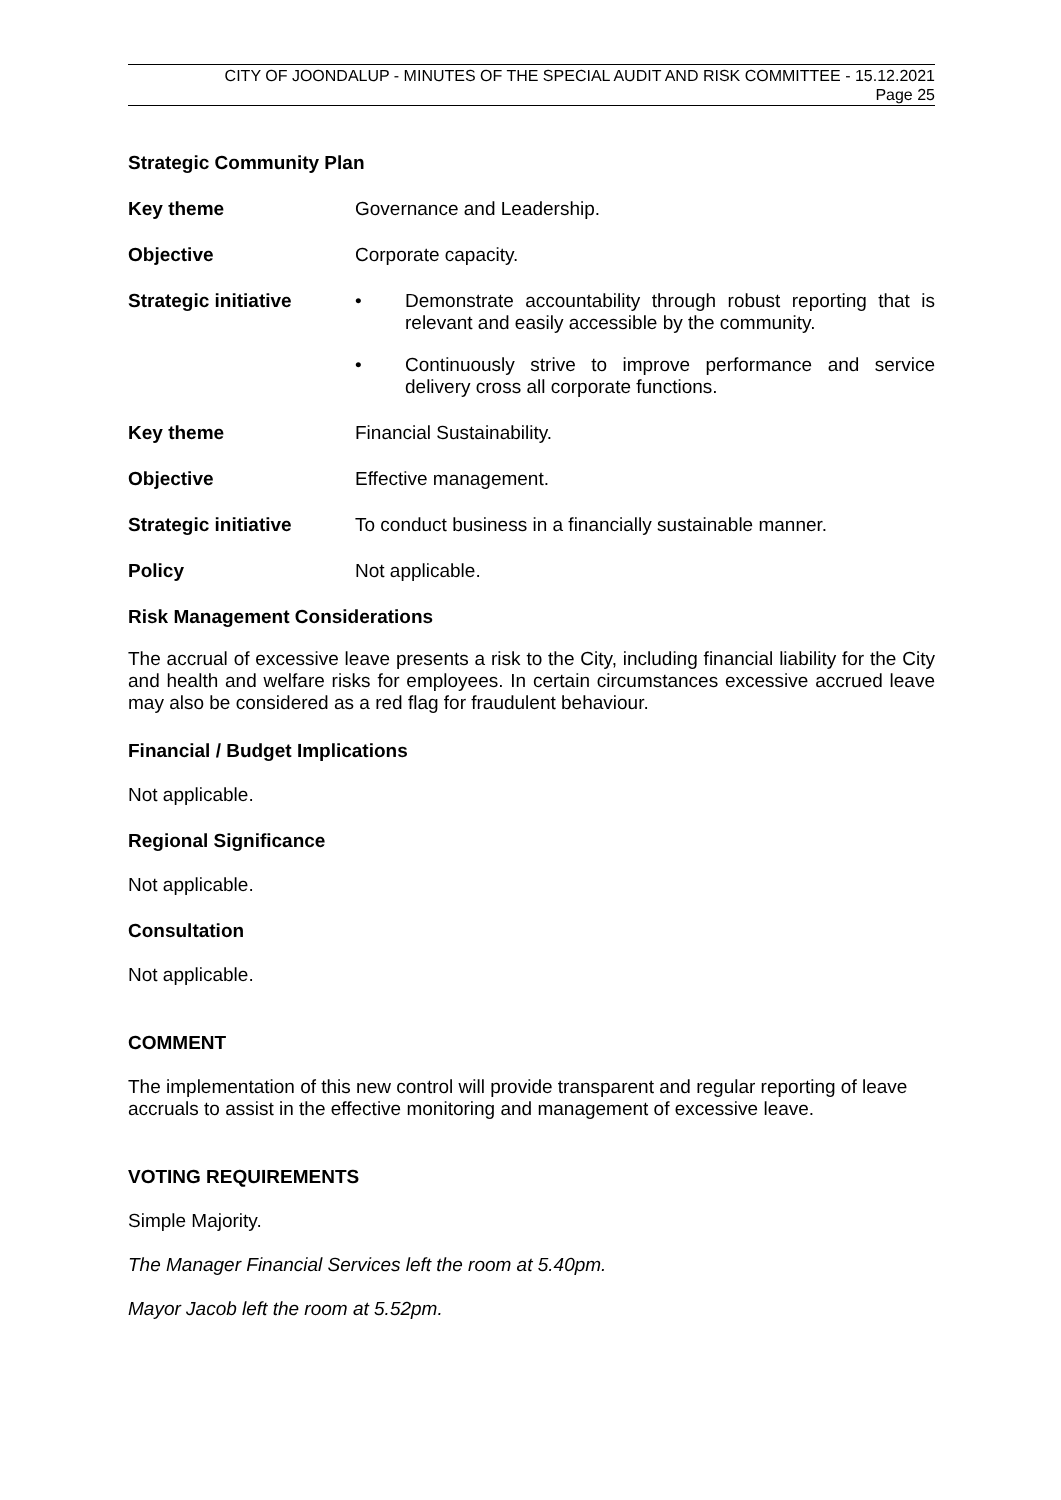CITY OF JOONDALUP - MINUTES OF THE SPECIAL AUDIT AND RISK COMMITTEE - 15.12.2021
Page 25
Strategic Community Plan
Key theme Governance and Leadership.
Objective Corporate capacity.
Strategic initiative
•
Demonstrate accountability through robust reporting that is relevant and easily accessible by the community.
•
Continuously strive to improve performance and service delivery cross all corporate functions.
Key theme Financial Sustainability.
Objective Effective management.
Strategic initiative
To conduct business in a financially sustainable manner.
Policy Not applicable.
Risk Management Considerations
The accrual of excessive leave presents a risk to the City, including financial liability for the City and health and welfare risks for employees. In certain circumstances excessive accrued leave may also be considered as a red flag for fraudulent behaviour.
Financial / Budget Implications
Not applicable.
Regional Significance
Not applicable.
Consultation
Not applicable.
COMMENT
The implementation of this new control will provide transparent and regular reporting of leave accruals to assist in the effective monitoring and management of excessive leave.
VOTING REQUIREMENTS
Simple Majority.
The Manager Financial Services left the room at 5.40pm.
Mayor Jacob left the room at 5.52pm.